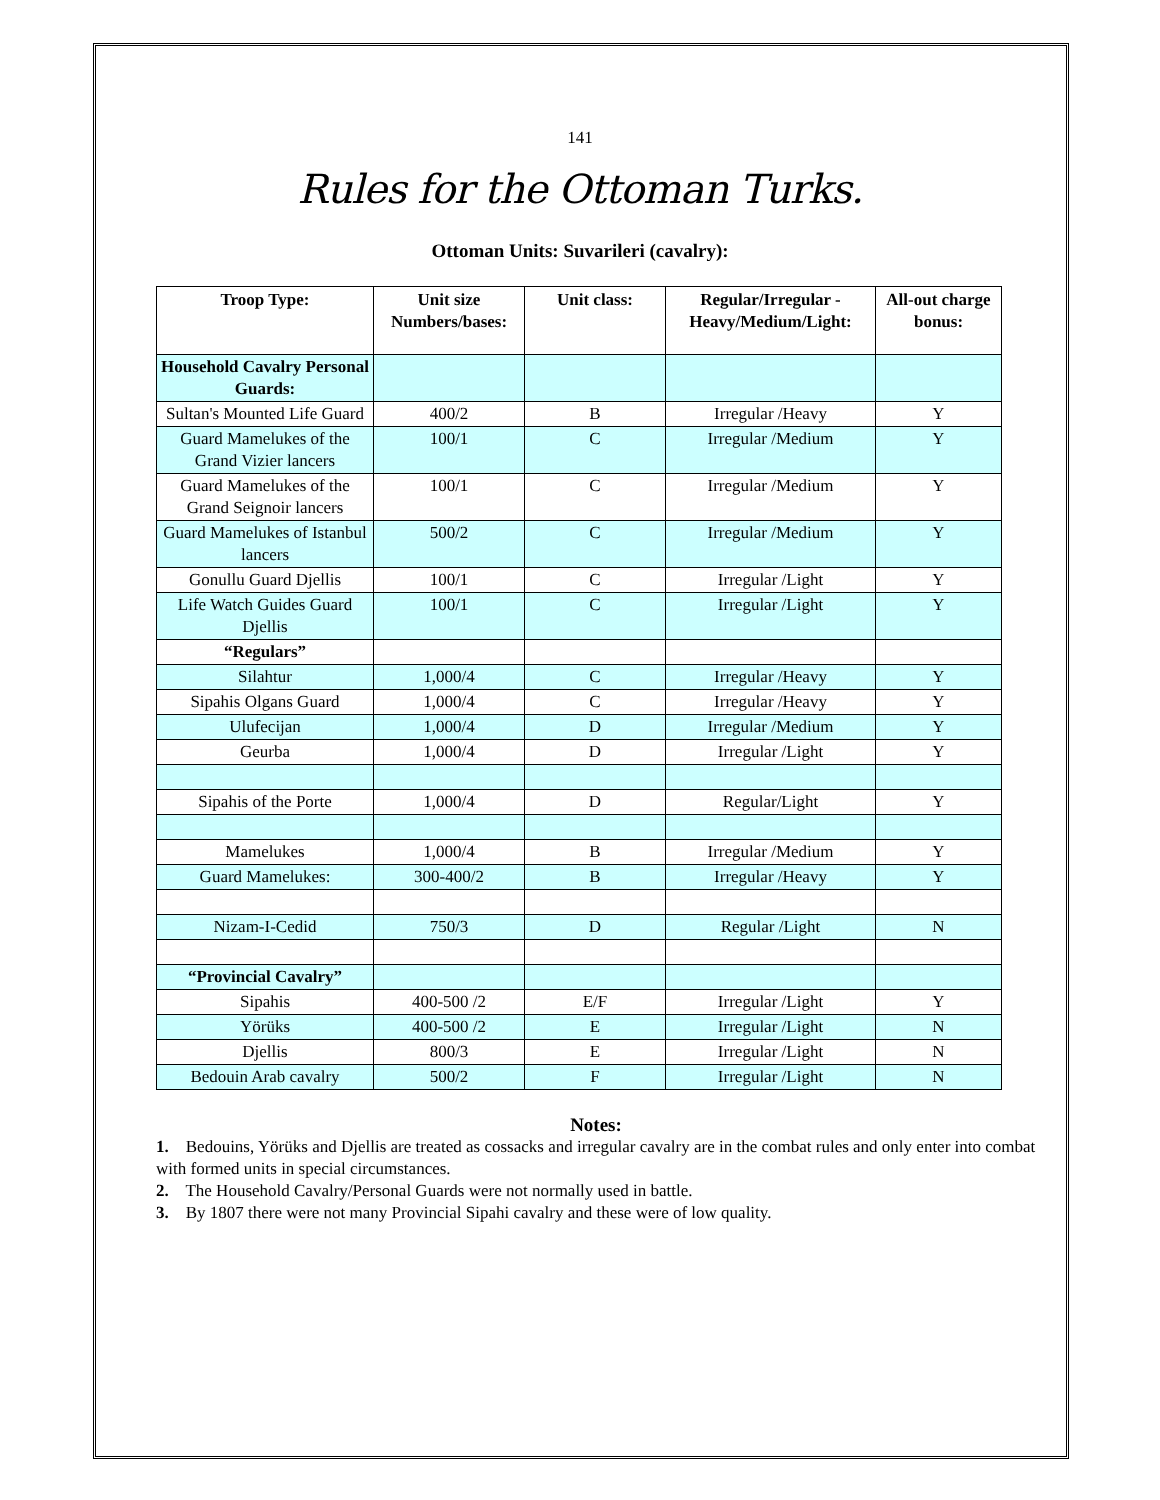141
Rules for the Ottoman Turks.
Ottoman Units: Suvarileri (cavalry):
| Troop Type: | Unit size Numbers/bases: | Unit class: | Regular/Irregular - Heavy/Medium/Light: | All-out charge bonus: |
| --- | --- | --- | --- | --- |
| Household Cavalry Personal Guards: | | | | |
| Sultan's Mounted Life Guard | 400/2 | B | Irregular /Heavy | Y |
| Guard Mamelukes of the Grand Vizier lancers | 100/1 | C | Irregular /Medium | Y |
| Guard Mamelukes of the Grand Seignoir lancers | 100/1 | C | Irregular /Medium | Y |
| Guard Mamelukes of Istanbul lancers | 500/2 | C | Irregular /Medium | Y |
| Gonullu Guard Djellis | 100/1 | C | Irregular /Light | Y |
| Life Watch Guides Guard Djellis | 100/1 | C | Irregular /Light | Y |
| “Regulars” | | | | |
| Silahtur | 1,000/4 | C | Irregular /Heavy | Y |
| Sipahis Olgans Guard | 1,000/4 | C | Irregular /Heavy | Y |
| Ulufecijan | 1,000/4 | D | Irregular /Medium | Y |
| Geurba | 1,000/4 | D | Irregular /Light | Y |
| Sipahis of the Porte | 1,000/4 | D | Regular/Light | Y |
| Mamelukes | 1,000/4 | B | Irregular /Medium | Y |
| Guard Mamelukes: | 300-400/2 | B | Irregular /Heavy | Y |
| Nizam-I-Cedid | 750/3 | D | Regular /Light | N |
| “Provincial Cavalry” | | | | |
| Sipahis | 400-500 /2 | E/F | Irregular /Light | Y |
| Yörüks | 400-500 /2 | E | Irregular /Light | N |
| Djellis | 800/3 | E | Irregular /Light | N |
| Bedouin Arab cavalry | 500/2 | F | Irregular /Light | N |
Notes:
1. Bedouins, Yörüks and Djellis are treated as cossacks and irregular cavalry are in the combat rules and only enter into combat with formed units in special circumstances.
2. The Household Cavalry/Personal Guards were not normally used in battle.
3. By 1807 there were not many Provincial Sipahi cavalry and these were of low quality.